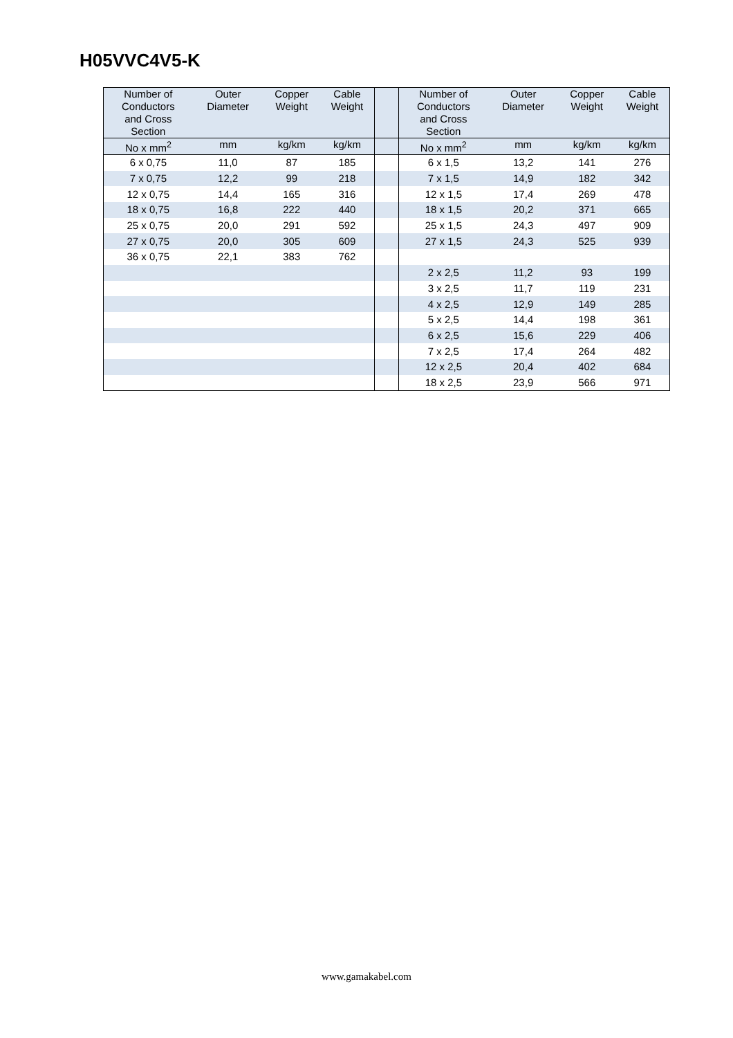H05VVC4V5-K
| Number of Conductors and Cross Section | Outer Diameter | Copper Weight | Cable Weight | | Number of Conductors and Cross Section | Outer Diameter | Copper Weight | Cable Weight |
| --- | --- | --- | --- | --- | --- | --- | --- | --- |
| No x mm<sup>2</sup> | mm | kg/km | kg/km | | No x mm<sup>2</sup> | mm | kg/km | kg/km |
| 6 x 0,75 | 11,0 | 87 | 185 | | 6 x 1,5 | 13,2 | 141 | 276 |
| 7 x 0,75 | 12,2 | 99 | 218 | | 7 x 1,5 | 14,9 | 182 | 342 |
| 12 x 0,75 | 14,4 | 165 | 316 | | 12 x 1,5 | 17,4 | 269 | 478 |
| 18 x 0,75 | 16,8 | 222 | 440 | | 18 x 1,5 | 20,2 | 371 | 665 |
| 25 x 0,75 | 20,0 | 291 | 592 | | 25 x 1,5 | 24,3 | 497 | 909 |
| 27 x 0,75 | 20,0 | 305 | 609 | | 27 x 1,5 | 24,3 | 525 | 939 |
| 36 x 0,75 | 22,1 | 383 | 762 | | | | | |
| | | | | | 2 x 2,5 | 11,2 | 93 | 199 |
| | | | | | 3 x 2,5 | 11,7 | 119 | 231 |
| | | | | | 4 x 2,5 | 12,9 | 149 | 285 |
| | | | | | 5 x 2,5 | 14,4 | 198 | 361 |
| | | | | | 6 x 2,5 | 15,6 | 229 | 406 |
| | | | | | 7 x 2,5 | 17,4 | 264 | 482 |
| | | | | | 12 x 2,5 | 20,4 | 402 | 684 |
| | | | | | 18 x 2,5 | 23,9 | 566 | 971 |
www.gamakabel.com